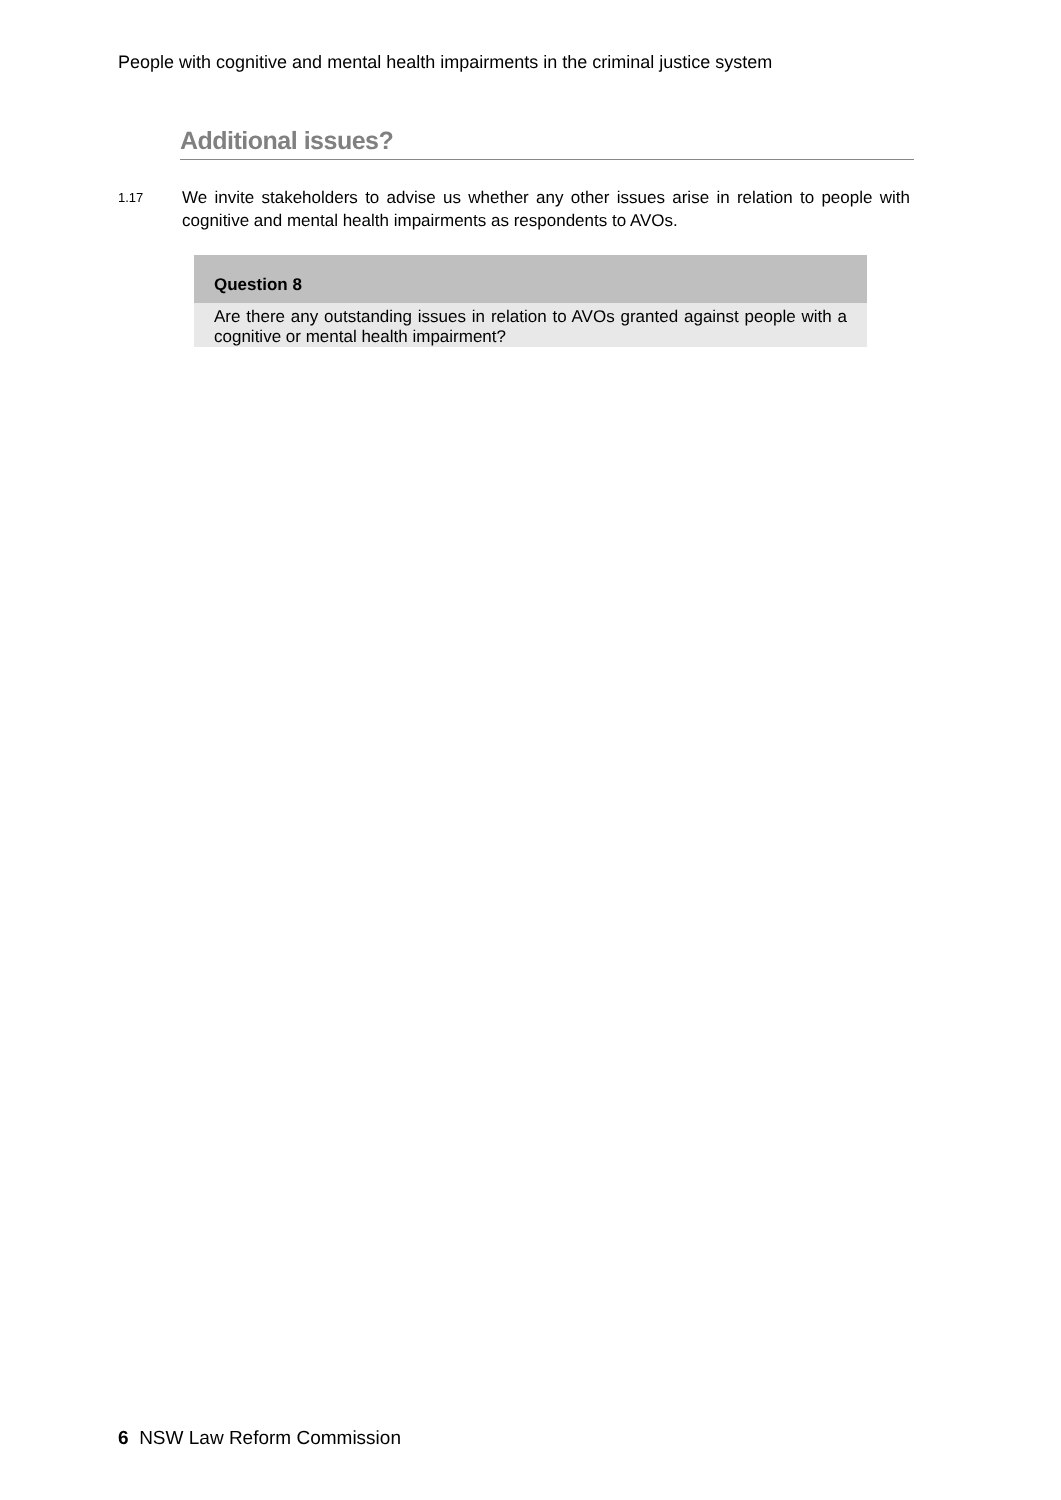People with cognitive and mental health impairments in the criminal justice system
Additional issues?
1.17
We invite stakeholders to advise us whether any other issues arise in relation to people with cognitive and mental health impairments as respondents to AVOs.
Question 8
Are there any outstanding issues in relation to AVOs granted against people with a cognitive or mental health impairment?
6 NSW Law Reform Commission